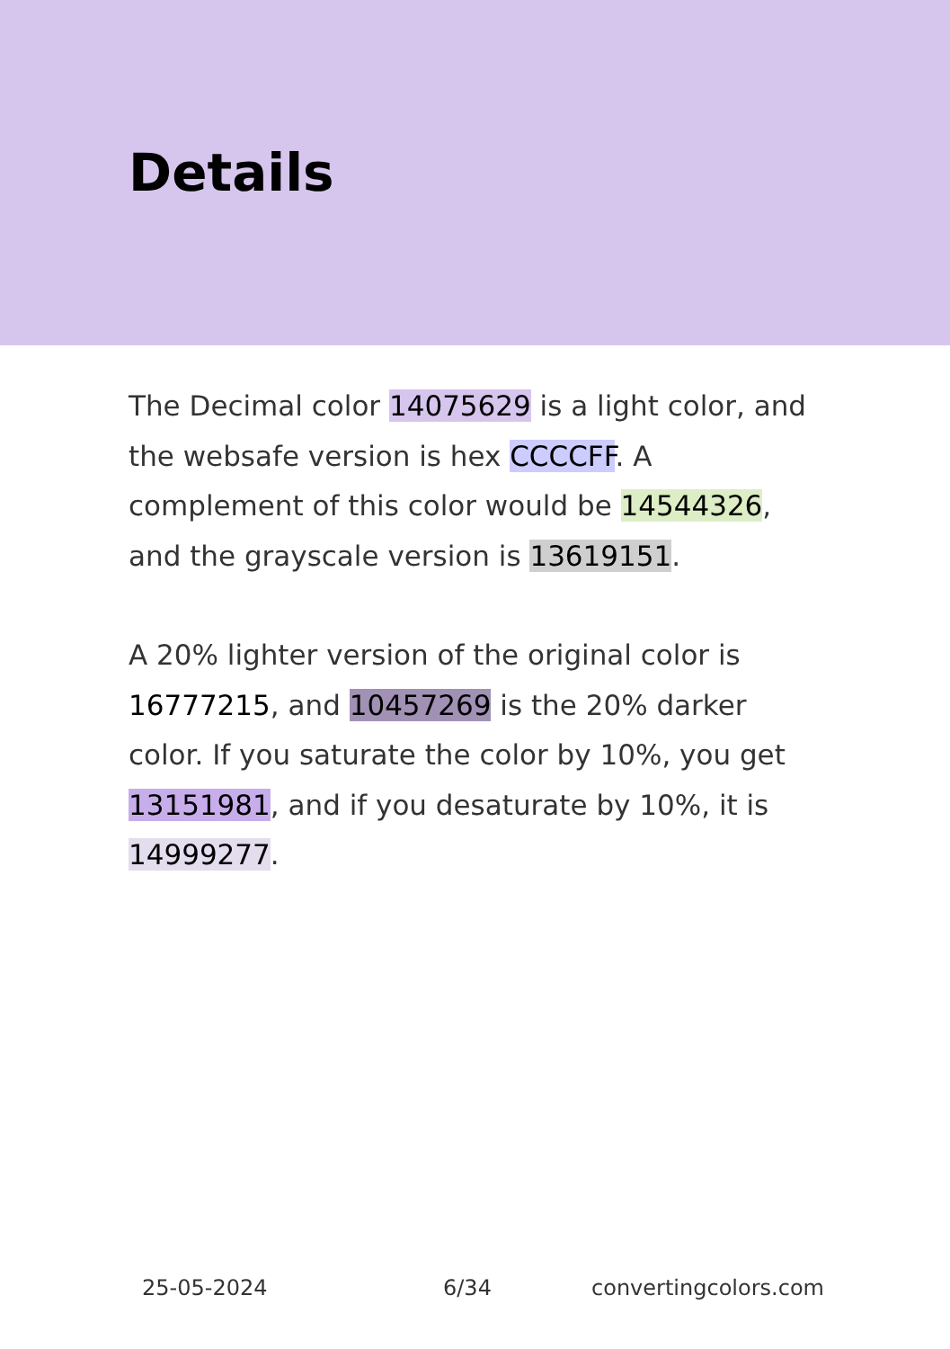Details
The Decimal color 14075629 is a light color, and the websafe version is hex CCCCFF. A complement of this color would be 14544326, and the grayscale version is 13619151.
A 20% lighter version of the original color is 16777215, and 10457269 is the 20% darker color. If you saturate the color by 10%, you get 13151981, and if you desaturate by 10%, it is 14999277.
25-05-2024 6/34 convertingcolors.com